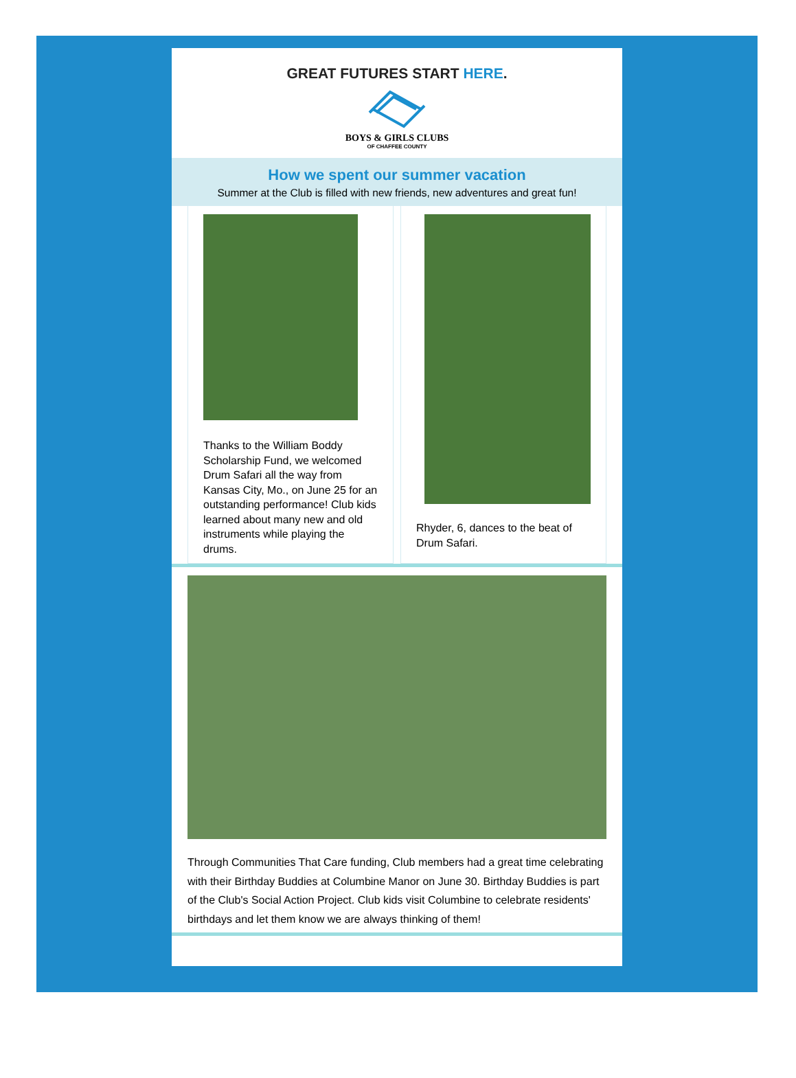GREAT FUTURES START HERE.
BOYS & GIRLS CLUBS
OF CHAFFEE COUNTY
How we spent our summer vacation
Summer at the Club is filled with new friends, new adventures and great fun!
Thanks to the William Boddy Scholarship Fund, we welcomed Drum Safari all the way from Kansas City, Mo., on June 25 for an outstanding performance! Club kids learned about many new and old instruments while playing the drums.
Rhyder, 6, dances to the beat of Drum Safari.
Through Communities That Care funding, Club members had a great time celebrating with their Birthday Buddies at Columbine Manor on June 30. Birthday Buddies is part of the Club's Social Action Project. Club kids visit Columbine to celebrate residents' birthdays and let them know we are always thinking of them!